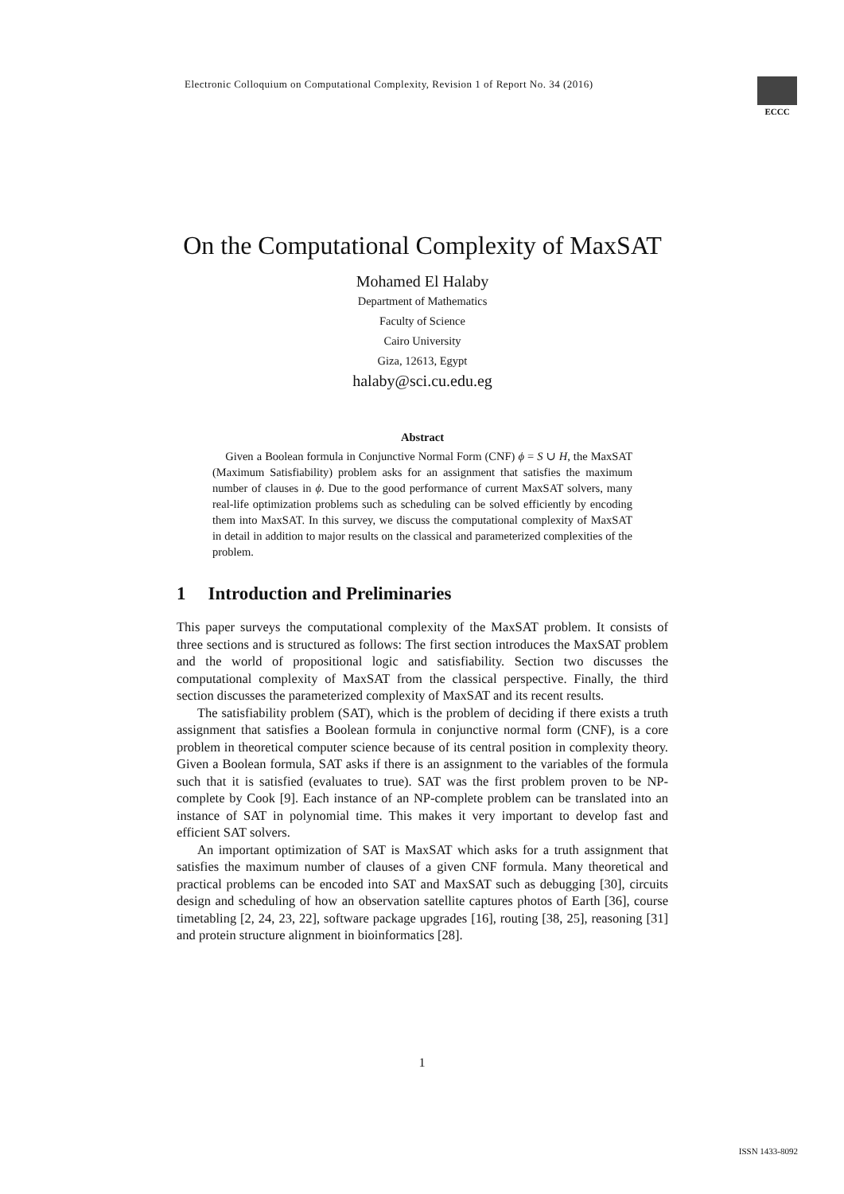Electronic Colloquium on Computational Complexity, Revision 1 of Report No. 34 (2016)
ECCC
On the Computational Complexity of MaxSAT
Mohamed El Halaby
Department of Mathematics
Faculty of Science
Cairo University
Giza, 12613, Egypt
halaby@sci.cu.edu.eg
Abstract
Given a Boolean formula in Conjunctive Normal Form (CNF) ϕ = S ∪ H, the MaxSAT (Maximum Satisfiability) problem asks for an assignment that satisfies the maximum number of clauses in ϕ. Due to the good performance of current MaxSAT solvers, many real-life optimization problems such as scheduling can be solved efficiently by encoding them into MaxSAT. In this survey, we discuss the computational complexity of MaxSAT in detail in addition to major results on the classical and parameterized complexities of the problem.
1 Introduction and Preliminaries
This paper surveys the computational complexity of the MaxSAT problem. It consists of three sections and is structured as follows: The first section introduces the MaxSAT problem and the world of propositional logic and satisfiability. Section two discusses the computational complexity of MaxSAT from the classical perspective. Finally, the third section discusses the parameterized complexity of MaxSAT and its recent results.
The satisfiability problem (SAT), which is the problem of deciding if there exists a truth assignment that satisfies a Boolean formula in conjunctive normal form (CNF), is a core problem in theoretical computer science because of its central position in complexity theory. Given a Boolean formula, SAT asks if there is an assignment to the variables of the formula such that it is satisfied (evaluates to true). SAT was the first problem proven to be NP-complete by Cook [9]. Each instance of an NP-complete problem can be translated into an instance of SAT in polynomial time. This makes it very important to develop fast and efficient SAT solvers.
An important optimization of SAT is MaxSAT which asks for a truth assignment that satisfies the maximum number of clauses of a given CNF formula. Many theoretical and practical problems can be encoded into SAT and MaxSAT such as debugging [30], circuits design and scheduling of how an observation satellite captures photos of Earth [36], course timetabling [2, 24, 23, 22], software package upgrades [16], routing [38, 25], reasoning [31] and protein structure alignment in bioinformatics [28].
1
ISSN 1433-8092